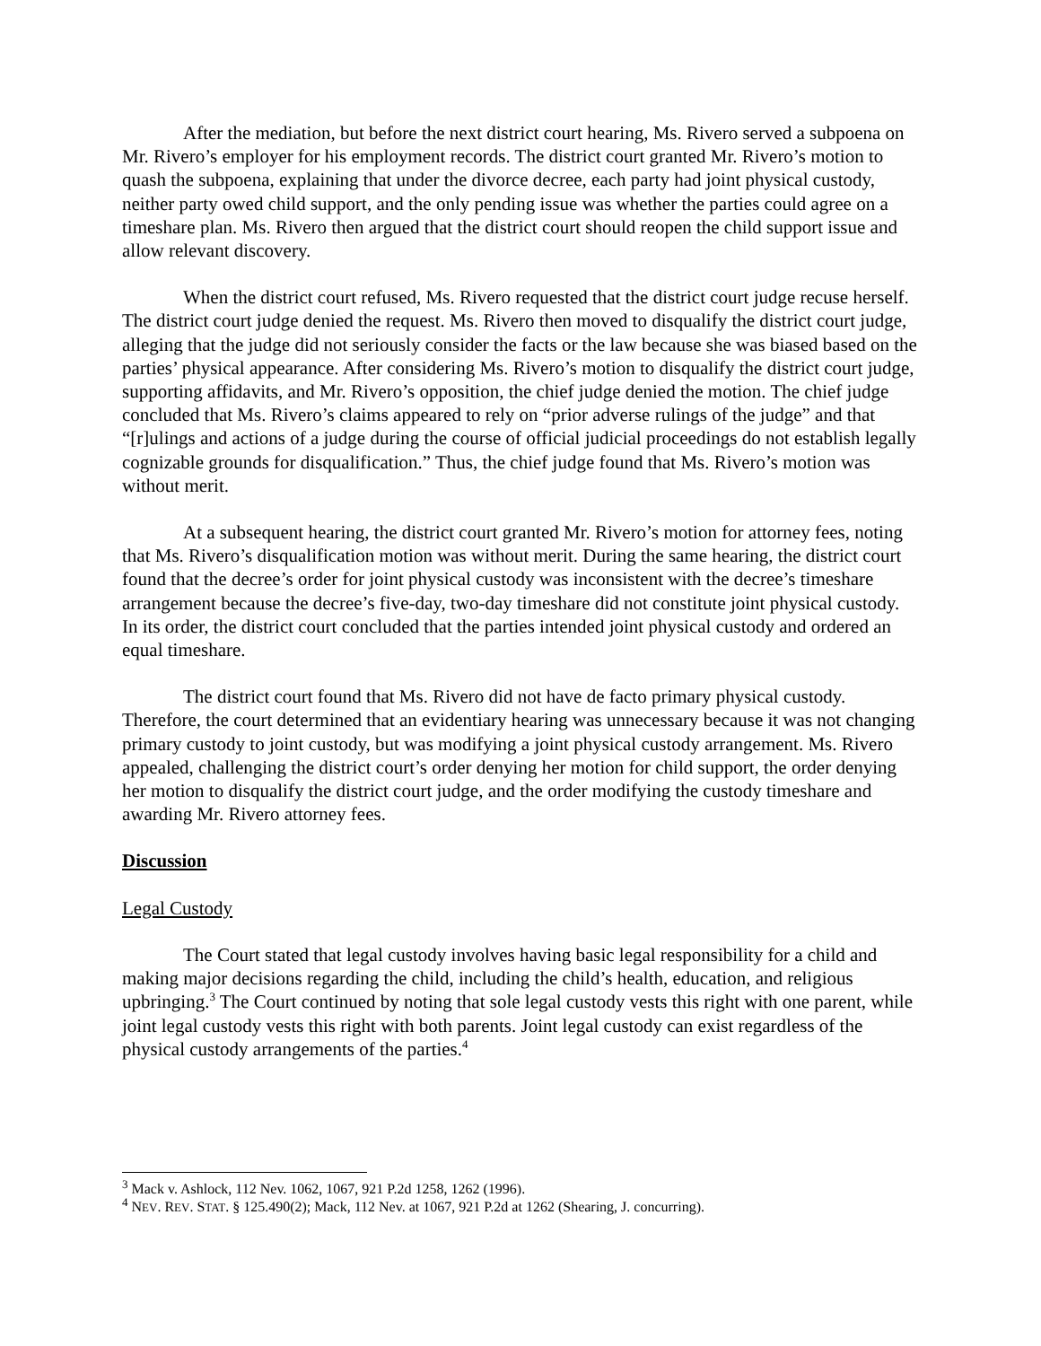After the mediation, but before the next district court hearing, Ms. Rivero served a subpoena on Mr. Rivero’s employer for his employment records. The district court granted Mr. Rivero’s motion to quash the subpoena, explaining that under the divorce decree, each party had joint physical custody, neither party owed child support, and the only pending issue was whether the parties could agree on a timeshare plan. Ms. Rivero then argued that the district court should reopen the child support issue and allow relevant discovery.
When the district court refused, Ms. Rivero requested that the district court judge recuse herself. The district court judge denied the request. Ms. Rivero then moved to disqualify the district court judge, alleging that the judge did not seriously consider the facts or the law because she was biased based on the parties’ physical appearance. After considering Ms. Rivero’s motion to disqualify the district court judge, supporting affidavits, and Mr. Rivero’s opposition, the chief judge denied the motion. The chief judge concluded that Ms. Rivero’s claims appeared to rely on “prior adverse rulings of the judge” and that “[r]ulings and actions of a judge during the course of official judicial proceedings do not establish legally cognizable grounds for disqualification.” Thus, the chief judge found that Ms. Rivero’s motion was without merit.
At a subsequent hearing, the district court granted Mr. Rivero’s motion for attorney fees, noting that Ms. Rivero’s disqualification motion was without merit. During the same hearing, the district court found that the decree’s order for joint physical custody was inconsistent with the decree’s timeshare arrangement because the decree’s five-day, two-day timeshare did not constitute joint physical custody. In its order, the district court concluded that the parties intended joint physical custody and ordered an equal timeshare.
The district court found that Ms. Rivero did not have de facto primary physical custody. Therefore, the court determined that an evidentiary hearing was unnecessary because it was not changing primary custody to joint custody, but was modifying a joint physical custody arrangement. Ms. Rivero appealed, challenging the district court’s order denying her motion for child support, the order denying her motion to disqualify the district court judge, and the order modifying the custody timeshare and awarding Mr. Rivero attorney fees.
Discussion
Legal Custody
The Court stated that legal custody involves having basic legal responsibility for a child and making major decisions regarding the child, including the child’s health, education, and religious upbringing.<sup>3</sup> The Court continued by noting that sole legal custody vests this right with one parent, while joint legal custody vests this right with both parents. Joint legal custody can exist regardless of the physical custody arrangements of the parties.<sup>4</sup>
<sup>3</sup> Mack v. Ashlock, 112 Nev. 1062, 1067, 921 P.2d 1258, 1262 (1996).
<sup>4</sup> NEV. REV. STAT. § 125.490(2); Mack, 112 Nev. at 1067, 921 P.2d at 1262 (Shearing, J. concurring).